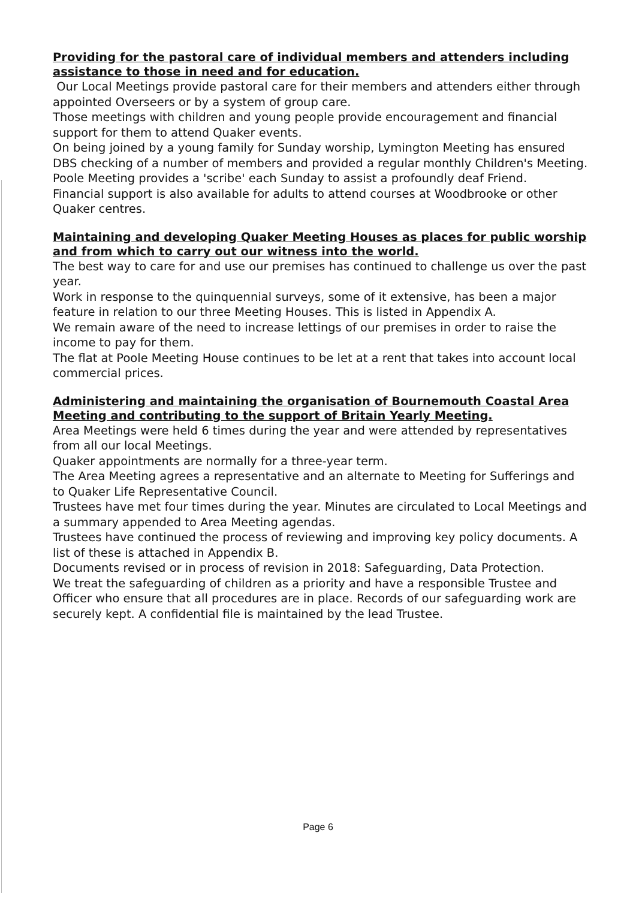Providing for the pastoral care of individual members and attenders including assistance to those in need and for education.
Our Local Meetings provide pastoral care for their members and attenders either through appointed Overseers or by a system of group care.
Those meetings with children and young people provide encouragement and financial support for them to attend Quaker events.
On being joined by a young family for Sunday worship, Lymington Meeting has ensured DBS checking of a number of members and provided a regular monthly Children's Meeting.
Poole Meeting provides a 'scribe' each Sunday to assist a profoundly deaf Friend.
Financial support is also available for adults to attend courses at Woodbrooke or other Quaker centres.
Maintaining and developing Quaker Meeting Houses as places for public worship and from which to carry out our witness into the world.
The best way to care for and use our premises has continued to challenge us over the past year.
Work in response to the quinquennial surveys, some of it extensive, has been a major feature in relation to our three Meeting Houses. This is listed in Appendix A.
We remain aware of the need to increase lettings of our premises in order to raise the income to pay for them.
The flat at Poole Meeting House continues to be let at a rent that takes into account local commercial prices.
Administering and maintaining the organisation of Bournemouth Coastal Area Meeting and contributing to the support of Britain Yearly Meeting.
Area Meetings were held 6 times during the year and were attended by representatives from all our local Meetings.
Quaker appointments are normally for a three-year term.
The Area Meeting agrees a representative and an alternate to Meeting for Sufferings and to Quaker Life Representative Council.
Trustees have met four times during the year. Minutes are circulated to Local Meetings and a summary appended to Area Meeting agendas.
Trustees have continued the process of reviewing and improving key policy documents. A list of these is attached in Appendix B.
Documents revised or in process of revision in 2018: Safeguarding, Data Protection.
We treat the safeguarding of children as a priority and have a responsible Trustee and Officer who ensure that all procedures are in place. Records of our safeguarding work are securely kept. A confidential file is maintained by the lead Trustee.
Page 6